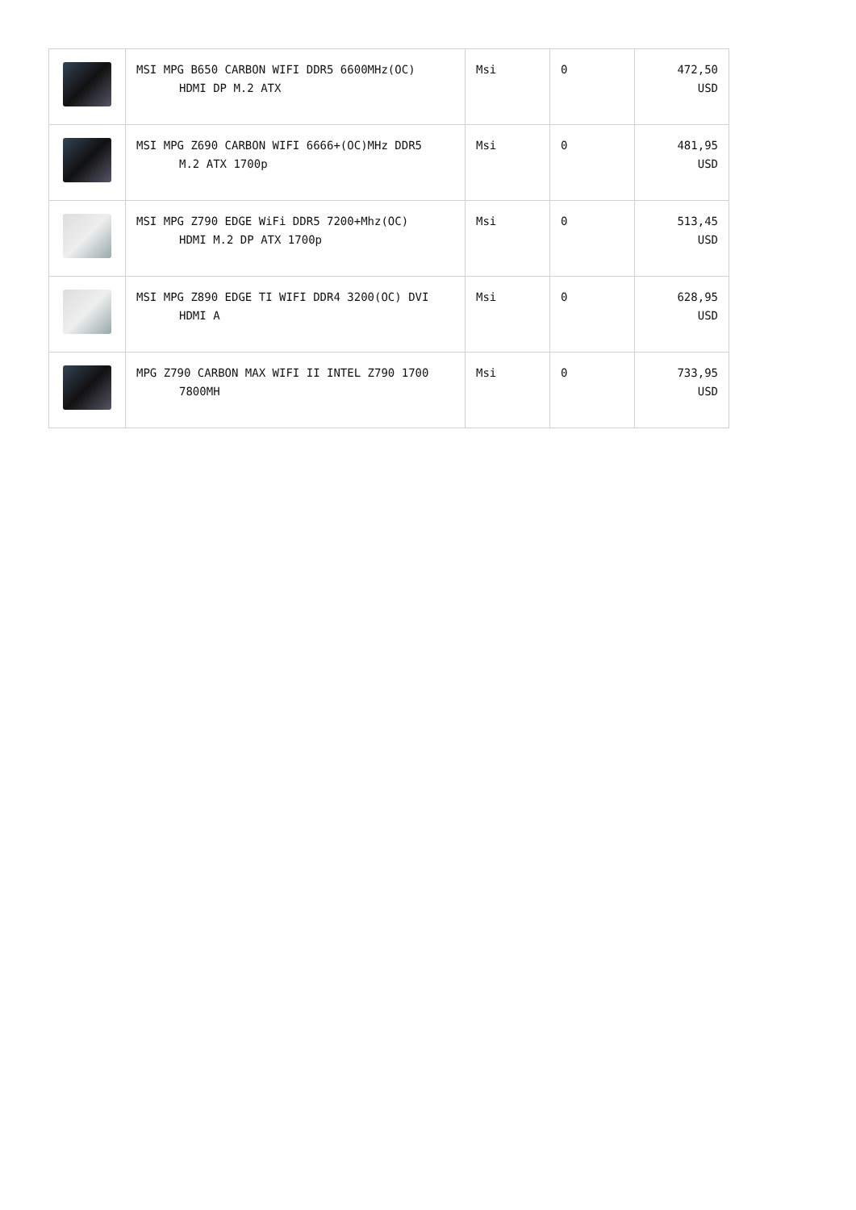| | MSI MPG B650 CARBON WIFI DDR5 6600MHz(OC) HDMI DP M.2 ATX | Msi | 0 | 472,50 USD |
| | MSI MPG Z690 CARBON WIFI 6666+(OC)MHz DDR5 M.2 ATX 1700p | Msi | 0 | 481,95 USD |
| | MSI MPG Z790 EDGE WiFi DDR5 7200+Mhz(OC) HDMI M.2 DP ATX 1700p | Msi | 0 | 513,45 USD |
| | MSI MPG Z890 EDGE TI WIFI DDR4 3200(OC) DVI HDMI A | Msi | 0 | 628,95 USD |
| | MPG Z790 CARBON MAX WIFI II INTEL Z790 1700 7800MH | Msi | 0 | 733,95 USD |